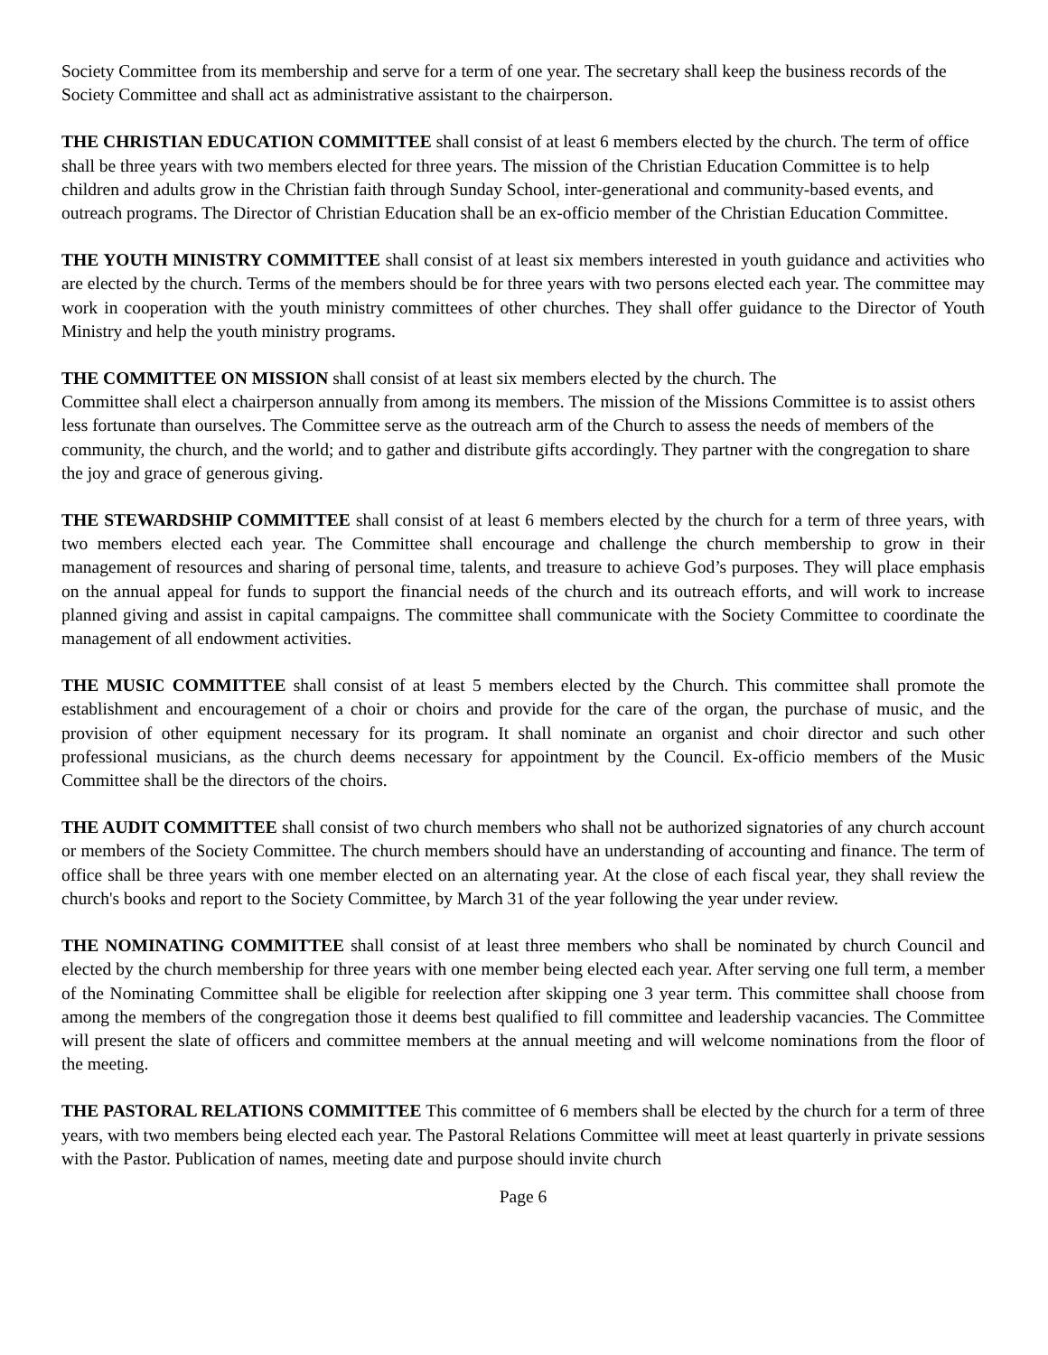Society Committee from its membership and serve for a term of one year. The secretary shall keep the business records of the Society Committee and shall act as administrative assistant to the chairperson.
THE CHRISTIAN EDUCATION COMMITTEE shall consist of at least 6 members elected by the church. The term of office shall be three years with two members elected for three years. The mission of the Christian Education Committee is to help children and adults grow in the Christian faith through Sunday School, inter-generational and community-based events, and outreach programs. The Director of Christian Education shall be an ex-officio member of the Christian Education Committee.
THE YOUTH MINISTRY COMMITTEE shall consist of at least six members interested in youth guidance and activities who are elected by the church. Terms of the members should be for three years with two persons elected each year. The committee may work in cooperation with the youth ministry committees of other churches. They shall offer guidance to the Director of Youth Ministry and help the youth ministry programs.
THE COMMITTEE ON MISSION shall consist of at least six members elected by the church. The
Committee shall elect a chairperson annually from among its members. The mission of the Missions Committee is to assist others less fortunate than ourselves. The Committee serve as the outreach arm of the Church to assess the needs of members of the community, the church, and the world; and to gather and distribute gifts accordingly. They partner with the congregation to share the joy and grace of generous giving.
THE STEWARDSHIP COMMITTEE shall consist of at least 6 members elected by the church for a term of three years, with two members elected each year. The Committee shall encourage and challenge the church membership to grow in their management of resources and sharing of personal time, talents, and treasure to achieve God’s purposes. They will place emphasis on the annual appeal for funds to support the financial needs of the church and its outreach efforts, and will work to increase planned giving and assist in capital campaigns. The committee shall communicate with the Society Committee to coordinate the management of all endowment activities.
THE MUSIC COMMITTEE shall consist of at least 5 members elected by the Church. This committee shall promote the establishment and encouragement of a choir or choirs and provide for the care of the organ, the purchase of music, and the provision of other equipment necessary for its program. It shall nominate an organist and choir director and such other professional musicians, as the church deems necessary for appointment by the Council. Ex-officio members of the Music Committee shall be the directors of the choirs.
THE AUDIT COMMITTEE shall consist of two church members who shall not be authorized signatories of any church account or members of the Society Committee. The church members should have an understanding of accounting and finance. The term of office shall be three years with one member elected on an alternating year. At the close of each fiscal year, they shall review the church's books and report to the Society Committee, by March 31 of the year following the year under review.
THE NOMINATING COMMITTEE shall consist of at least three members who shall be nominated by church Council and elected by the church membership for three years with one member being elected each year. After serving one full term, a member of the Nominating Committee shall be eligible for reelection after skipping one 3 year term. This committee shall choose from among the members of the congregation those it deems best qualified to fill committee and leadership vacancies. The Committee will present the slate of officers and committee members at the annual meeting and will welcome nominations from the floor of the meeting.
THE PASTORAL RELATIONS COMMITTEE This committee of 6 members shall be elected by the church for a term of three years, with two members being elected each year. The Pastoral Relations Committee will meet at least quarterly in private sessions with the Pastor. Publication of names, meeting date and purpose should invite church
Page 6